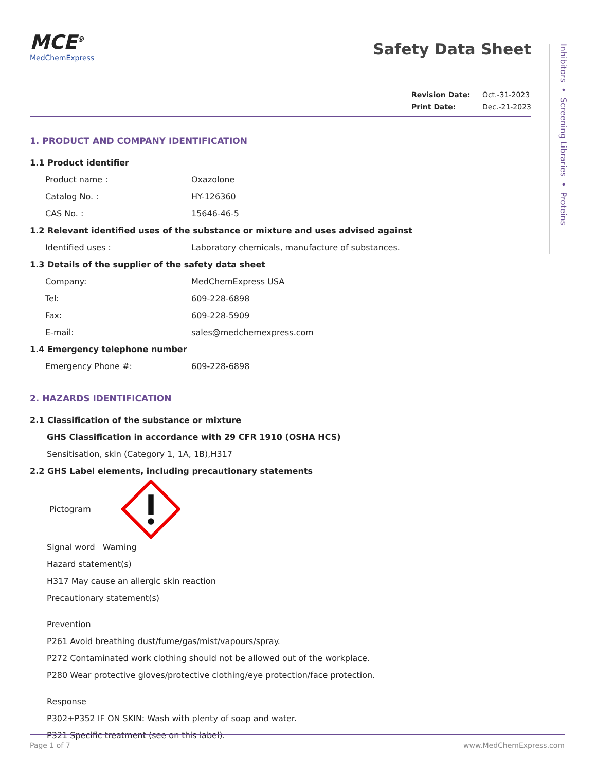Inhibitors • Screening Libraries • Proteins
MCE<sup>®</sup>
MedChemExpress
Safety Data Sheet
Revision Date: Oct.-31-2023
Print Date: Dec.-21-2023
1. PRODUCT AND COMPANY IDENTIFICATION
1.1 Product identifier
Product name : Oxazolone
Catalog No. : HY-126360
CAS No. : 15646-46-5
1.2 Relevant identified uses of the substance or mixture and uses advised against
Identified uses : Laboratory chemicals, manufacture of substances.
1.3 Details of the supplier of the safety data sheet
Company: MedChemExpress USA
Tel: 609-228-6898
Fax: 609-228-5909
E-mail: sales@medchemexpress.com
1.4 Emergency telephone number
Emergency Phone #: 609-228-6898
2. HAZARDS IDENTIFICATION
2.1 Classification of the substance or mixture
GHS Classification in accordance with 29 CFR 1910 (OSHA HCS)
Sensitisation, skin (Category 1, 1A, 1B),H317
2.2 GHS Label elements, including precautionary statements
Pictogram
Signal word Warning
Hazard statement(s)
H317 May cause an allergic skin reaction
Precautionary statement(s)
Prevention
P261 Avoid breathing dust/fume/gas/mist/vapours/spray.
P272 Contaminated work clothing should not be allowed out of the workplace.
P280 Wear protective gloves/protective clothing/eye protection/face protection.
Response
P302+P352 IF ON SKIN: Wash with plenty of soap and water.
P321 Specific treatment (see on this label).
Page 1 of 7 www.MedChemExpress.com